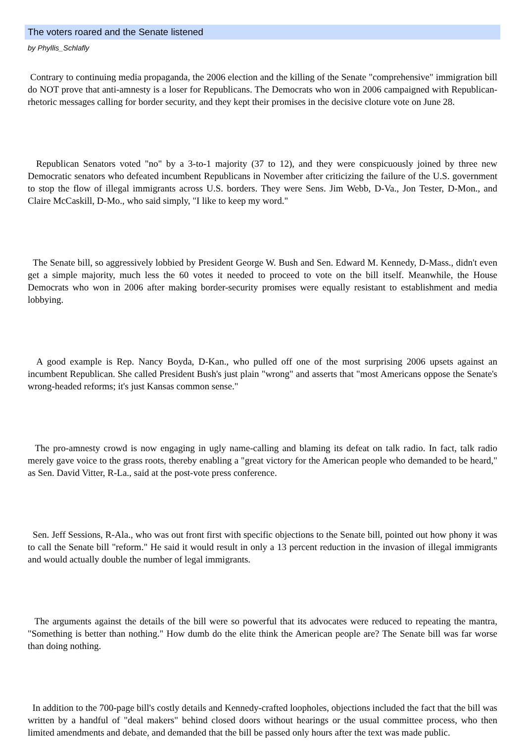The voters roared and the Senate listened
by Phyllis_Schlafly
Contrary to continuing media propaganda, the 2006 election and the killing of the Senate "comprehensive" immigration bill do NOT prove that anti-amnesty is a loser for Republicans. The Democrats who won in 2006 campaigned with Republican-rhetoric messages calling for border security, and they kept their promises in the decisive cloture vote on June 28.
Republican Senators voted "no" by a 3-to-1 majority (37 to 12), and they were conspicuously joined by three new Democratic senators who defeated incumbent Republicans in November after criticizing the failure of the U.S. government to stop the flow of illegal immigrants across U.S. borders. They were Sens. Jim Webb, D-Va., Jon Tester, D-Mon., and Claire McCaskill, D-Mo., who said simply, "I like to keep my word."
The Senate bill, so aggressively lobbied by President George W. Bush and Sen. Edward M. Kennedy, D-Mass., didn't even get a simple majority, much less the 60 votes it needed to proceed to vote on the bill itself. Meanwhile, the House Democrats who won in 2006 after making border-security promises were equally resistant to establishment and media lobbying.
A good example is Rep. Nancy Boyda, D-Kan., who pulled off one of the most surprising 2006 upsets against an incumbent Republican. She called President Bush's just plain "wrong" and asserts that "most Americans oppose the Senate's wrong-headed reforms; it's just Kansas common sense."
The pro-amnesty crowd is now engaging in ugly name-calling and blaming its defeat on talk radio. In fact, talk radio merely gave voice to the grass roots, thereby enabling a "great victory for the American people who demanded to be heard," as Sen. David Vitter, R-La., said at the post-vote press conference.
Sen. Jeff Sessions, R-Ala., who was out front first with specific objections to the Senate bill, pointed out how phony it was to call the Senate bill "reform." He said it would result in only a 13 percent reduction in the invasion of illegal immigrants and would actually double the number of legal immigrants.
The arguments against the details of the bill were so powerful that its advocates were reduced to repeating the mantra, "Something is better than nothing." How dumb do the elite think the American people are? The Senate bill was far worse than doing nothing.
In addition to the 700-page bill's costly details and Kennedy-crafted loopholes, objections included the fact that the bill was written by a handful of "deal makers" behind closed doors without hearings or the usual committee process, who then limited amendments and debate, and demanded that the bill be passed only hours after the text was made public.